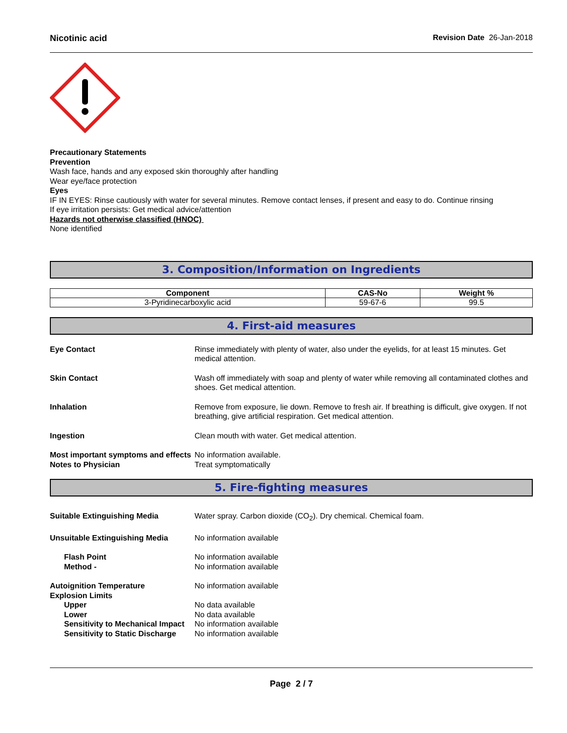Nicotinic acid Revision Date 26-Jan-2018
Precautionary Statements
Prevention
Wash face, hands and any exposed skin thoroughly after handling
Wear eye/face protection
Eyes
IF IN EYES: Rinse cautiously with water for several minutes. Remove contact lenses, if present and easy to do. Continue rinsing
If eye irritation persists: Get medical advice/attention
Hazards not otherwise classified (HNOC)
None identified
3. Composition/Information on Ingredients
| Component | CAS-No | Weight % |
| --- | --- | --- |
| 3-Pyridinecarboxylic acid | 59-67-6 | 99.5 |
4. First-aid measures
Eye Contact Rinse immediately with plenty of water, also under the eyelids, for at least 15 minutes. Get medical attention.
Skin Contact Wash off immediately with soap and plenty of water while removing all contaminated clothes and shoes. Get medical attention.
Inhalation Remove from exposure, lie down. Remove to fresh air. If breathing is difficult, give oxygen. If not breathing, give artificial respiration. Get medical attention.
Ingestion Clean mouth with water. Get medical attention.
Most important symptoms and effects
No information available.
Notes to Physician Treat symptomatically
5. Fire-fighting measures
Suitable Extinguishing Media Water spray. Carbon dioxide (CO<sub>2</sub>). Dry chemical. Chemical foam.
Unsuitable Extinguishing Media No information available
Flash Point No information available
Method - No information available
Autoignition Temperature No information available
Explosion Limits
Upper No data available
Lower No data available
Sensitivity to Mechanical Impact
No information available
Sensitivity to Static Discharge
No information available
Page 2 / 7